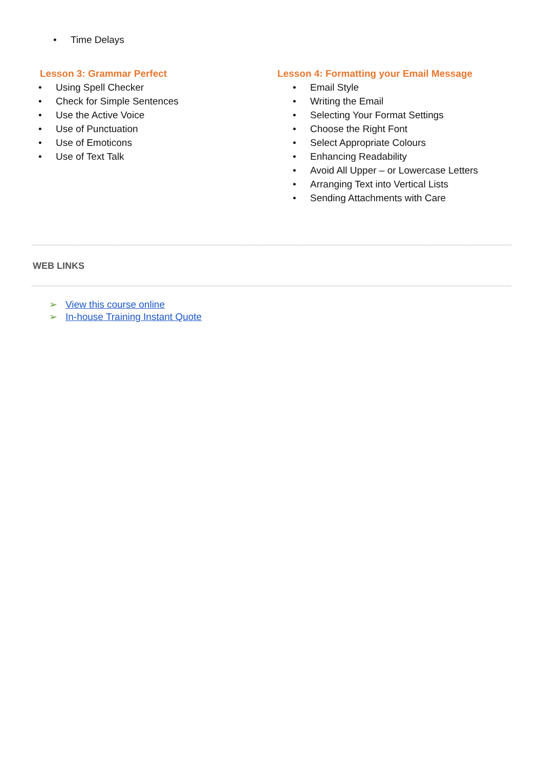• Time Delays
Lesson 3: Grammar Perfect
• Using Spell Checker
• Check for Simple Sentences
• Use the Active Voice
• Use of Punctuation
• Use of Emoticons
• Use of Text Talk
Lesson 4: Formatting your Email Message
• Email Style
• Writing the Email
• Selecting Your Format Settings
• Choose the Right Font
• Select Appropriate Colours
• Enhancing Readability
• Avoid All Upper – or Lowercase Letters
• Arranging Text into Vertical Lists
• Sending Attachments with Care
WEB LINKS
➢ View this course online
➢ In-house Training Instant Quote